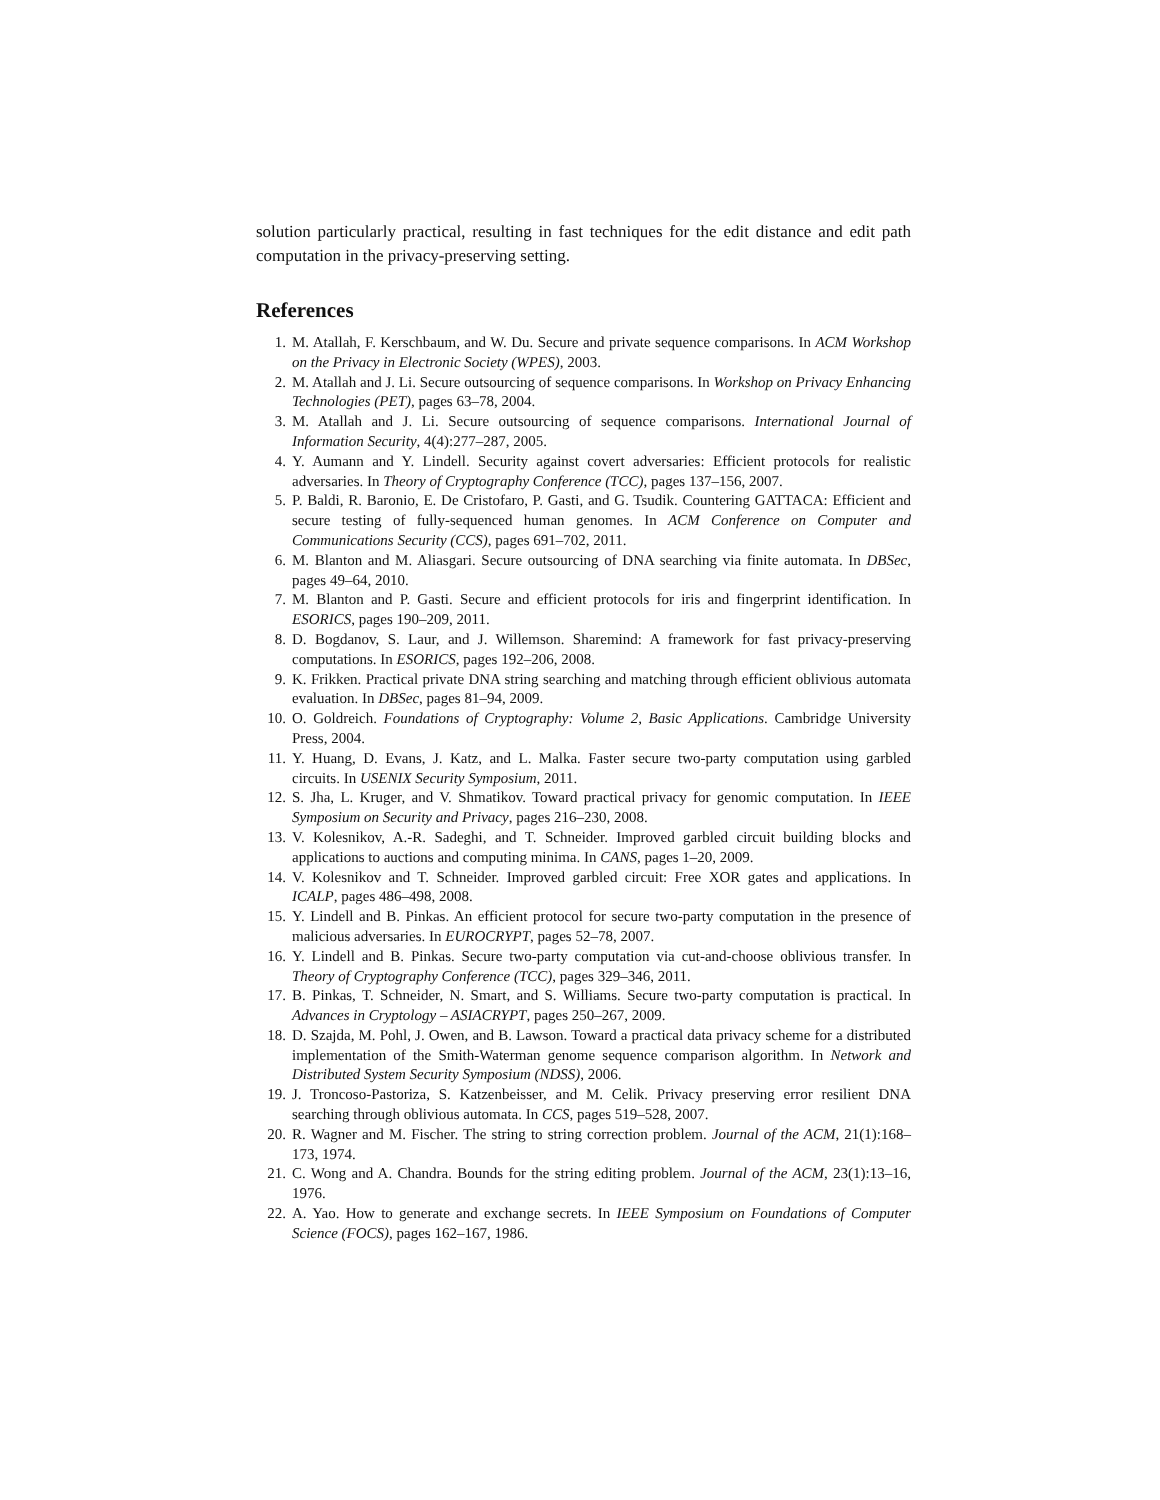solution particularly practical, resulting in fast techniques for the edit distance and edit path computation in the privacy-preserving setting.
References
1. M. Atallah, F. Kerschbaum, and W. Du. Secure and private sequence comparisons. In ACM Workshop on the Privacy in Electronic Society (WPES), 2003.
2. M. Atallah and J. Li. Secure outsourcing of sequence comparisons. In Workshop on Privacy Enhancing Technologies (PET), pages 63–78, 2004.
3. M. Atallah and J. Li. Secure outsourcing of sequence comparisons. International Journal of Information Security, 4(4):277–287, 2005.
4. Y. Aumann and Y. Lindell. Security against covert adversaries: Efficient protocols for realistic adversaries. In Theory of Cryptography Conference (TCC), pages 137–156, 2007.
5. P. Baldi, R. Baronio, E. De Cristofaro, P. Gasti, and G. Tsudik. Countering GATTACA: Efficient and secure testing of fully-sequenced human genomes. In ACM Conference on Computer and Communications Security (CCS), pages 691–702, 2011.
6. M. Blanton and M. Aliasgari. Secure outsourcing of DNA searching via finite automata. In DBSec, pages 49–64, 2010.
7. M. Blanton and P. Gasti. Secure and efficient protocols for iris and fingerprint identification. In ESORICS, pages 190–209, 2011.
8. D. Bogdanov, S. Laur, and J. Willemson. Sharemind: A framework for fast privacy-preserving computations. In ESORICS, pages 192–206, 2008.
9. K. Frikken. Practical private DNA string searching and matching through efficient oblivious automata evaluation. In DBSec, pages 81–94, 2009.
10. O. Goldreich. Foundations of Cryptography: Volume 2, Basic Applications. Cambridge University Press, 2004.
11. Y. Huang, D. Evans, J. Katz, and L. Malka. Faster secure two-party computation using garbled circuits. In USENIX Security Symposium, 2011.
12. S. Jha, L. Kruger, and V. Shmatikov. Toward practical privacy for genomic computation. In IEEE Symposium on Security and Privacy, pages 216–230, 2008.
13. V. Kolesnikov, A.-R. Sadeghi, and T. Schneider. Improved garbled circuit building blocks and applications to auctions and computing minima. In CANS, pages 1–20, 2009.
14. V. Kolesnikov and T. Schneider. Improved garbled circuit: Free XOR gates and applications. In ICALP, pages 486–498, 2008.
15. Y. Lindell and B. Pinkas. An efficient protocol for secure two-party computation in the presence of malicious adversaries. In EUROCRYPT, pages 52–78, 2007.
16. Y. Lindell and B. Pinkas. Secure two-party computation via cut-and-choose oblivious transfer. In Theory of Cryptography Conference (TCC), pages 329–346, 2011.
17. B. Pinkas, T. Schneider, N. Smart, and S. Williams. Secure two-party computation is practical. In Advances in Cryptology – ASIACRYPT, pages 250–267, 2009.
18. D. Szajda, M. Pohl, J. Owen, and B. Lawson. Toward a practical data privacy scheme for a distributed implementation of the Smith-Waterman genome sequence comparison algorithm. In Network and Distributed System Security Symposium (NDSS), 2006.
19. J. Troncoso-Pastoriza, S. Katzenbeisser, and M. Celik. Privacy preserving error resilient DNA searching through oblivious automata. In CCS, pages 519–528, 2007.
20. R. Wagner and M. Fischer. The string to string correction problem. Journal of the ACM, 21(1):168–173, 1974.
21. C. Wong and A. Chandra. Bounds for the string editing problem. Journal of the ACM, 23(1):13–16, 1976.
22. A. Yao. How to generate and exchange secrets. In IEEE Symposium on Foundations of Computer Science (FOCS), pages 162–167, 1986.